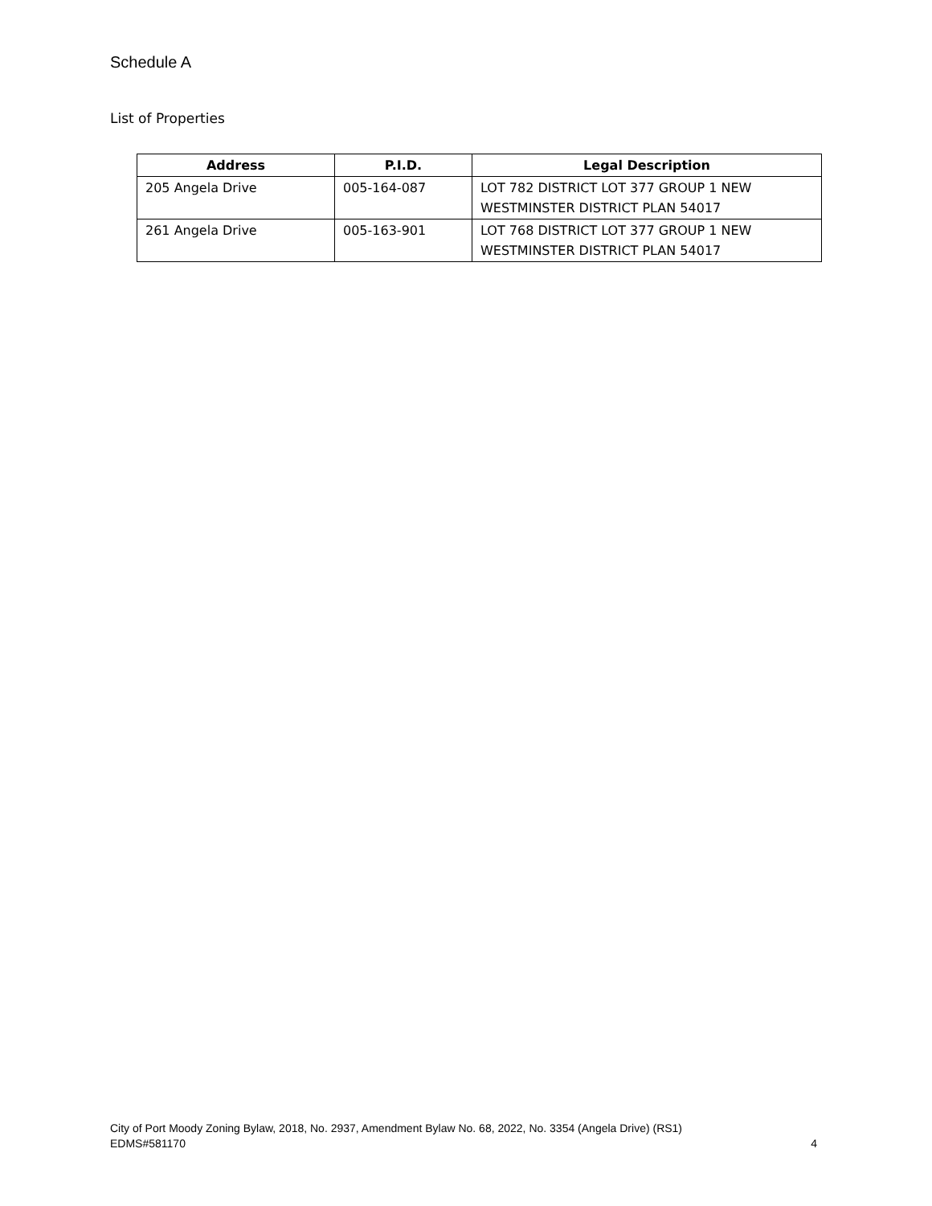Schedule A
List of Properties
| Address | P.I.D. | Legal Description |
| --- | --- | --- |
| 205 Angela Drive | 005-164-087 | LOT 782 DISTRICT LOT 377 GROUP 1 NEW WESTMINSTER DISTRICT PLAN 54017 |
| 261 Angela Drive | 005-163-901 | LOT 768 DISTRICT LOT 377 GROUP 1 NEW WESTMINSTER DISTRICT PLAN 54017 |
City of Port Moody Zoning Bylaw, 2018, No. 2937, Amendment Bylaw No. 68, 2022, No. 3354 (Angela Drive) (RS1)
EDMS#581170 4